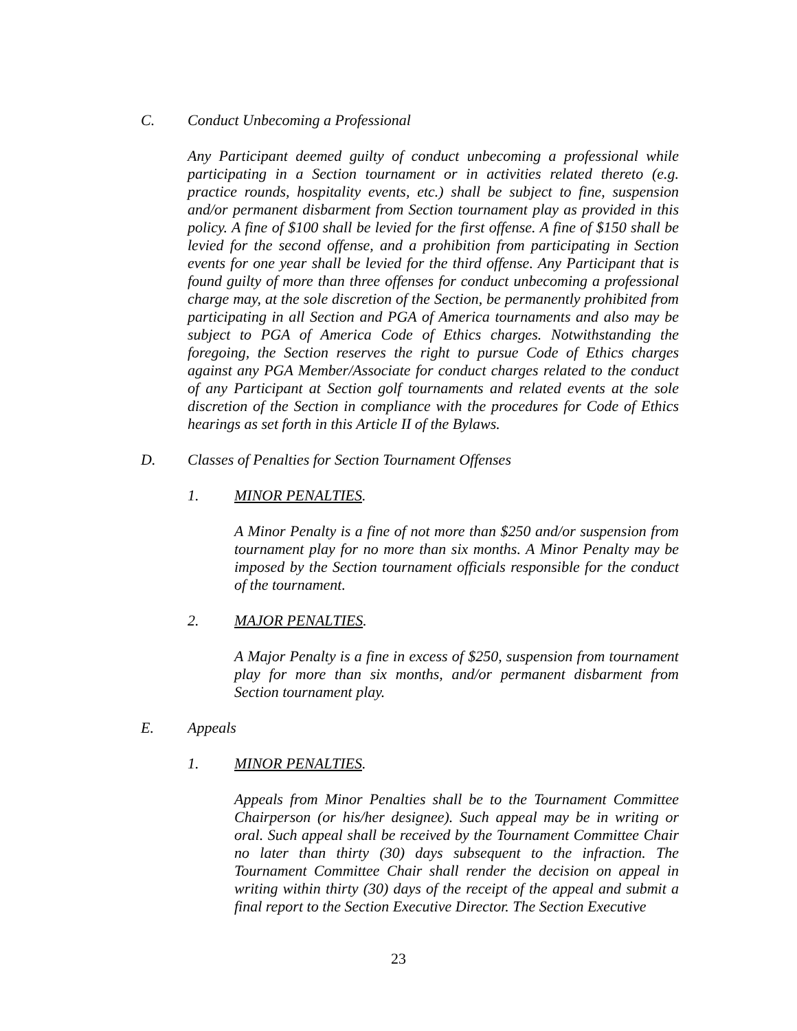C. Conduct Unbecoming a Professional
Any Participant deemed guilty of conduct unbecoming a professional while participating in a Section tournament or in activities related thereto (e.g. practice rounds, hospitality events, etc.) shall be subject to fine, suspension and/or permanent disbarment from Section tournament play as provided in this policy. A fine of $100 shall be levied for the first offense. A fine of $150 shall be levied for the second offense, and a prohibition from participating in Section events for one year shall be levied for the third offense. Any Participant that is found guilty of more than three offenses for conduct unbecoming a professional charge may, at the sole discretion of the Section, be permanently prohibited from participating in all Section and PGA of America tournaments and also may be subject to PGA of America Code of Ethics charges. Notwithstanding the foregoing, the Section reserves the right to pursue Code of Ethics charges against any PGA Member/Associate for conduct charges related to the conduct of any Participant at Section golf tournaments and related events at the sole discretion of the Section in compliance with the procedures for Code of Ethics hearings as set forth in this Article II of the Bylaws.
D. Classes of Penalties for Section Tournament Offenses
1. MINOR PENALTIES.
A Minor Penalty is a fine of not more than $250 and/or suspension from tournament play for no more than six months. A Minor Penalty may be imposed by the Section tournament officials responsible for the conduct of the tournament.
2. MAJOR PENALTIES.
A Major Penalty is a fine in excess of $250, suspension from tournament play for more than six months, and/or permanent disbarment from Section tournament play.
E. Appeals
1. MINOR PENALTIES.
Appeals from Minor Penalties shall be to the Tournament Committee Chairperson (or his/her designee). Such appeal may be in writing or oral. Such appeal shall be received by the Tournament Committee Chair no later than thirty (30) days subsequent to the infraction. The Tournament Committee Chair shall render the decision on appeal in writing within thirty (30) days of the receipt of the appeal and submit a final report to the Section Executive Director. The Section Executive
23